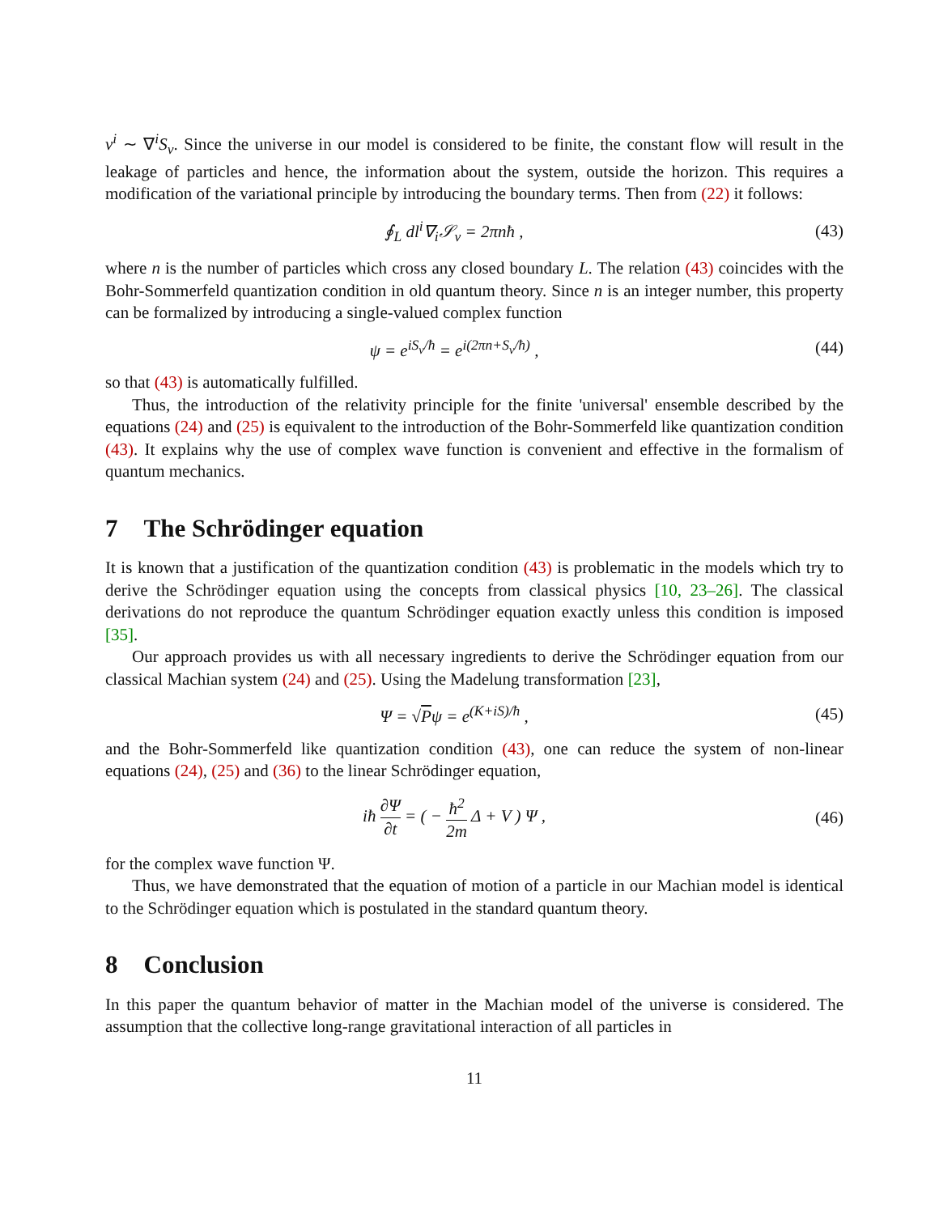v<sup>i</sup> ∼ ∇<sup>i</sup>S<sub>v</sub>. Since the universe in our model is considered to be finite, the constant flow will result in the leakage of particles and hence, the information about the system, outside the horizon. This requires a modification of the variational principle by introducing the boundary terms. Then from (22) it follows:
∮<sub>L</sub> dl<sup>i</sup>∇<sub>i</sub>𝒮<sub>v</sub> = 2πnħ ,
(43)
where n is the number of particles which cross any closed boundary L. The relation (43) coincides with the Bohr-Sommerfeld quantization condition in old quantum theory. Since n is an integer number, this property can be formalized by introducing a single-valued complex function
ψ = e<sup>iS<sub>v</sub>/ħ</sup> = e<sup>i(2πn+S<sub>v</sub>/ħ)</sup> ,
(44)
so that (43) is automatically fulfilled.
Thus, the introduction of the relativity principle for the finite 'universal' ensemble described by the equations (24) and (25) is equivalent to the introduction of the Bohr-Sommerfeld like quantization condition (43). It explains why the use of complex wave function is convenient and effective in the formalism of quantum mechanics.
7 The Schrödinger equation
It is known that a justification of the quantization condition (43) is problematic in the models which try to derive the Schrödinger equation using the concepts from classical physics [10, 23–26]. The classical derivations do not reproduce the quantum Schrödinger equation exactly unless this condition is imposed [35].
Our approach provides us with all necessary ingredients to derive the Schrödinger equation from our classical Machian system (24) and (25). Using the Madelung transformation [23],
Ψ = √Pψ = e<sup>(K+iS)/ħ</sup> ,
(45)
and the Bohr-Sommerfeld like quantization condition (43), one can reduce the system of non-linear equations (24), (25) and (36) to the linear Schrödinger equation,
iħ ∂Ψ ∂t = ( − ħ<sup>2</sup> 2m Δ + V ) Ψ ,
(46)
for the complex wave function Ψ.
Thus, we have demonstrated that the equation of motion of a particle in our Machian model is identical to the Schrödinger equation which is postulated in the standard quantum theory.
8 Conclusion
In this paper the quantum behavior of matter in the Machian model of the universe is considered. The assumption that the collective long-range gravitational interaction of all particles in
11